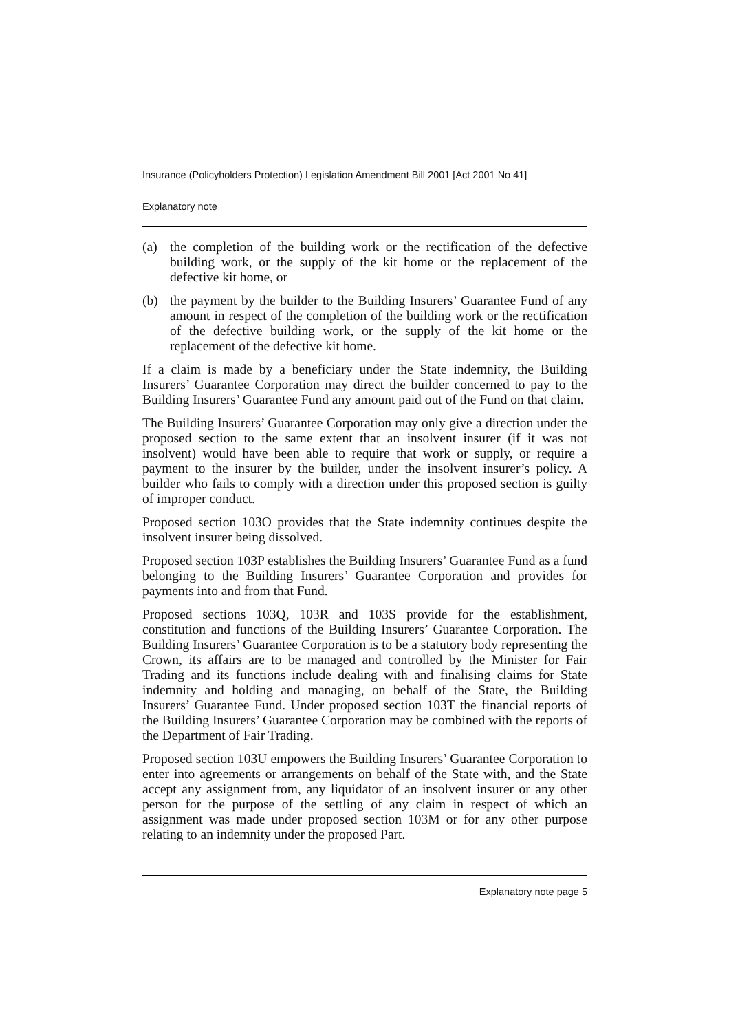Insurance (Policyholders Protection) Legislation Amendment Bill 2001 [Act 2001 No 41]
Explanatory note
(a) the completion of the building work or the rectification of the defective building work, or the supply of the kit home or the replacement of the defective kit home, or
(b) the payment by the builder to the Building Insurers’ Guarantee Fund of any amount in respect of the completion of the building work or the rectification of the defective building work, or the supply of the kit home or the replacement of the defective kit home.
If a claim is made by a beneficiary under the State indemnity, the Building Insurers’ Guarantee Corporation may direct the builder concerned to pay to the Building Insurers’ Guarantee Fund any amount paid out of the Fund on that claim.
The Building Insurers’ Guarantee Corporation may only give a direction under the proposed section to the same extent that an insolvent insurer (if it was not insolvent) would have been able to require that work or supply, or require a payment to the insurer by the builder, under the insolvent insurer’s policy. A builder who fails to comply with a direction under this proposed section is guilty of improper conduct.
Proposed section 103O provides that the State indemnity continues despite the insolvent insurer being dissolved.
Proposed section 103P establishes the Building Insurers’ Guarantee Fund as a fund belonging to the Building Insurers’ Guarantee Corporation and provides for payments into and from that Fund.
Proposed sections 103Q, 103R and 103S provide for the establishment, constitution and functions of the Building Insurers’ Guarantee Corporation. The Building Insurers’ Guarantee Corporation is to be a statutory body representing the Crown, its affairs are to be managed and controlled by the Minister for Fair Trading and its functions include dealing with and finalising claims for State indemnity and holding and managing, on behalf of the State, the Building Insurers’ Guarantee Fund. Under proposed section 103T the financial reports of the Building Insurers’ Guarantee Corporation may be combined with the reports of the Department of Fair Trading.
Proposed section 103U empowers the Building Insurers’ Guarantee Corporation to enter into agreements or arrangements on behalf of the State with, and the State accept any assignment from, any liquidator of an insolvent insurer or any other person for the purpose of the settling of any claim in respect of which an assignment was made under proposed section 103M or for any other purpose relating to an indemnity under the proposed Part.
Explanatory note page 5